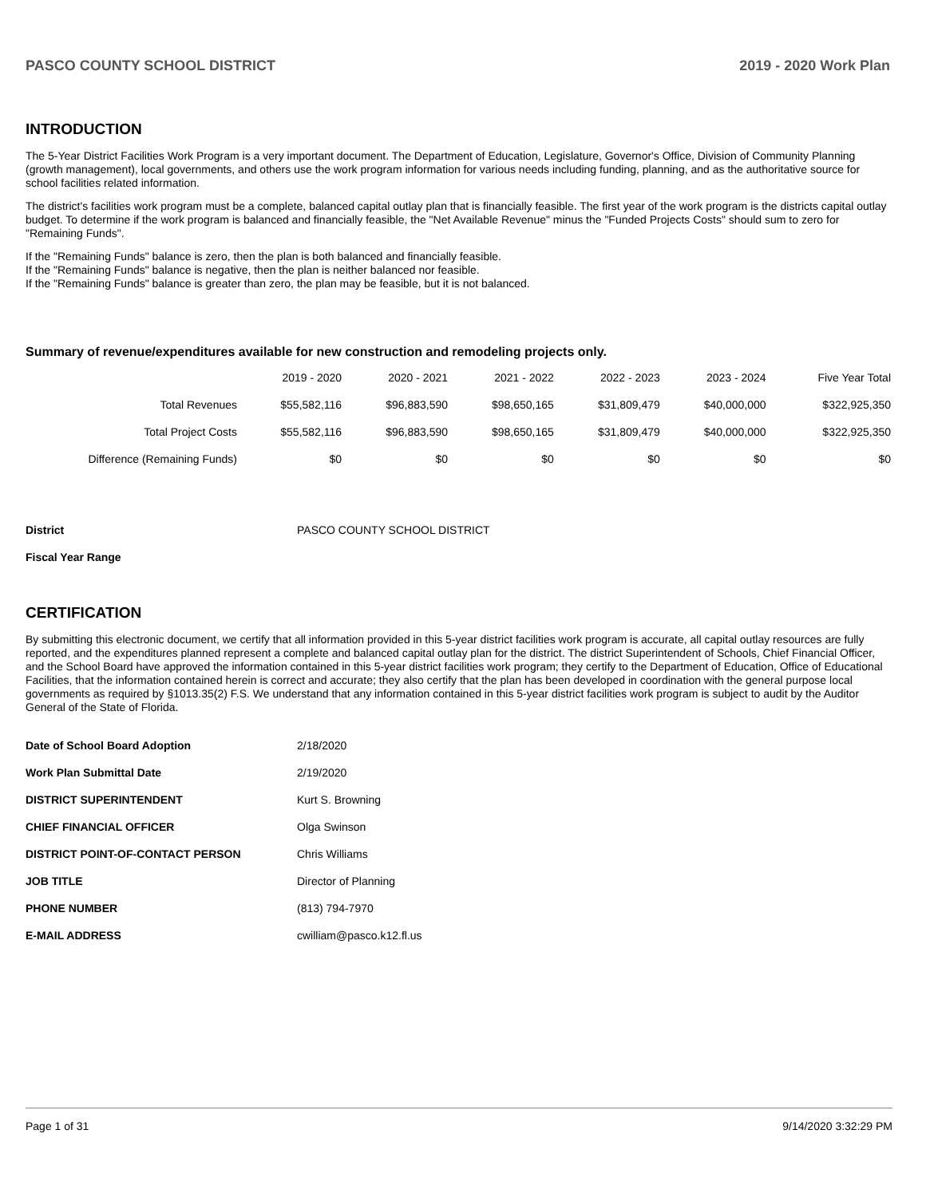PASCO COUNTY SCHOOL DISTRICT 2019 - 2020 Work Plan
INTRODUCTION
The 5-Year District Facilities Work Program is a very important document. The Department of Education, Legislature, Governor's Office, Division of Community Planning (growth management), local governments, and others use the work program information for various needs including funding, planning, and as the authoritative source for school facilities related information.
The district's facilities work program must be a complete, balanced capital outlay plan that is financially feasible. The first year of the work program is the districts capital outlay budget. To determine if the work program is balanced and financially feasible, the "Net Available Revenue" minus the "Funded Projects Costs" should sum to zero for "Remaining Funds".
If the "Remaining Funds" balance is zero, then the plan is both balanced and financially feasible.
If the "Remaining Funds" balance is negative, then the plan is neither balanced nor feasible.
If the "Remaining Funds" balance is greater than zero, the plan may be feasible, but it is not balanced.
Summary of revenue/expenditures available for new construction and remodeling projects only.
| | 2019 - 2020 | 2020 - 2021 | 2021 - 2022 | 2022 - 2023 | 2023 - 2024 | Five Year Total |
| --- | --- | --- | --- | --- | --- | --- |
| Total Revenues | $55,582,116 | $96,883,590 | $98,650,165 | $31,809,479 | $40,000,000 | $322,925,350 |
| Total Project Costs | $55,582,116 | $96,883,590 | $98,650,165 | $31,809,479 | $40,000,000 | $322,925,350 |
| Difference (Remaining Funds) | $0 | $0 | $0 | $0 | $0 | $0 |
| District | PASCO COUNTY SCHOOL DISTRICT |
| Fiscal Year Range | |
CERTIFICATION
By submitting this electronic document, we certify that all information provided in this 5-year district facilities work program is accurate, all capital outlay resources are fully reported, and the expenditures planned represent a complete and balanced capital outlay plan for the district. The district Superintendent of Schools, Chief Financial Officer, and the School Board have approved the information contained in this 5-year district facilities work program; they certify to the Department of Education, Office of Educational Facilities, that the information contained herein is correct and accurate; they also certify that the plan has been developed in coordination with the general purpose local governments as required by §1013.35(2) F.S. We understand that any information contained in this 5-year district facilities work program is subject to audit by the Auditor General of the State of Florida.
| Date of School Board Adoption | 2/18/2020 |
| Work Plan Submittal Date | 2/19/2020 |
| DISTRICT SUPERINTENDENT | Kurt S. Browning |
| CHIEF FINANCIAL OFFICER | Olga Swinson |
| DISTRICT POINT-OF-CONTACT PERSON | Chris Williams |
| JOB TITLE | Director of Planning |
| PHONE NUMBER | (813) 794-7970 |
| E-MAIL ADDRESS | cwilliam@pasco.k12.fl.us |
Page 1 of 31 9/14/2020 3:32:29 PM